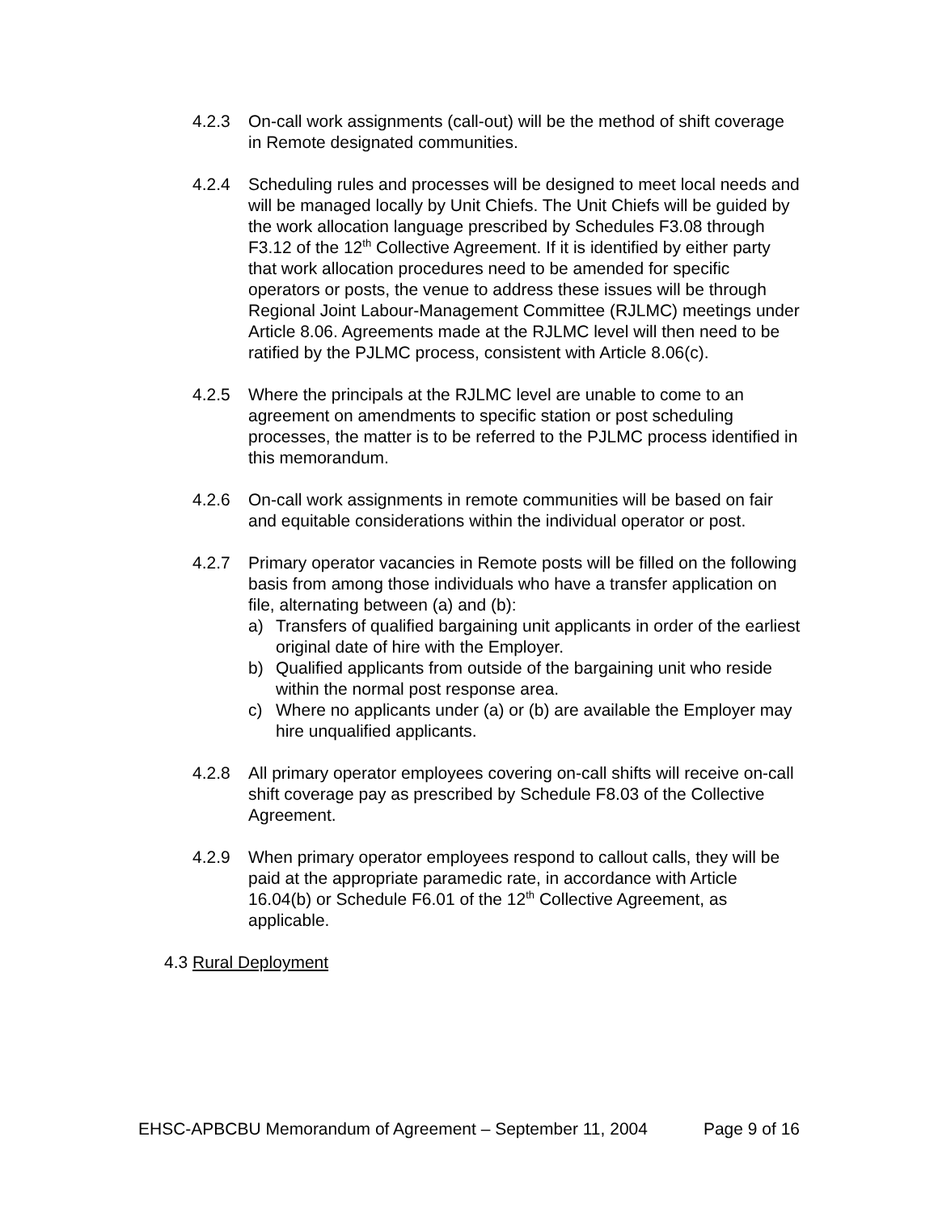4.2.3 On-call work assignments (call-out) will be the method of shift coverage in Remote designated communities.
4.2.4 Scheduling rules and processes will be designed to meet local needs and will be managed locally by Unit Chiefs. The Unit Chiefs will be guided by the work allocation language prescribed by Schedules F3.08 through F3.12 of the 12<sup>th</sup> Collective Agreement. If it is identified by either party that work allocation procedures need to be amended for specific operators or posts, the venue to address these issues will be through Regional Joint Labour-Management Committee (RJLMC) meetings under Article 8.06. Agreements made at the RJLMC level will then need to be ratified by the PJLMC process, consistent with Article 8.06(c).
4.2.5 Where the principals at the RJLMC level are unable to come to an agreement on amendments to specific station or post scheduling processes, the matter is to be referred to the PJLMC process identified in this memorandum.
4.2.6 On-call work assignments in remote communities will be based on fair and equitable considerations within the individual operator or post.
4.2.7 Primary operator vacancies in Remote posts will be filled on the following basis from among those individuals who have a transfer application on file, alternating between (a) and (b):
a) Transfers of qualified bargaining unit applicants in order of the earliest original date of hire with the Employer.
b) Qualified applicants from outside of the bargaining unit who reside within the normal post response area.
c) Where no applicants under (a) or (b) are available the Employer may hire unqualified applicants.
4.2.8 All primary operator employees covering on-call shifts will receive on-call shift coverage pay as prescribed by Schedule F8.03 of the Collective Agreement.
4.2.9 When primary operator employees respond to callout calls, they will be paid at the appropriate paramedic rate, in accordance with Article 16.04(b) or Schedule F6.01 of the 12<sup>th</sup> Collective Agreement, as applicable.
4.3
Rural Deployment
EHSC-APBCBU Memorandum of Agreement – September 11, 2004 Page 9 of 16